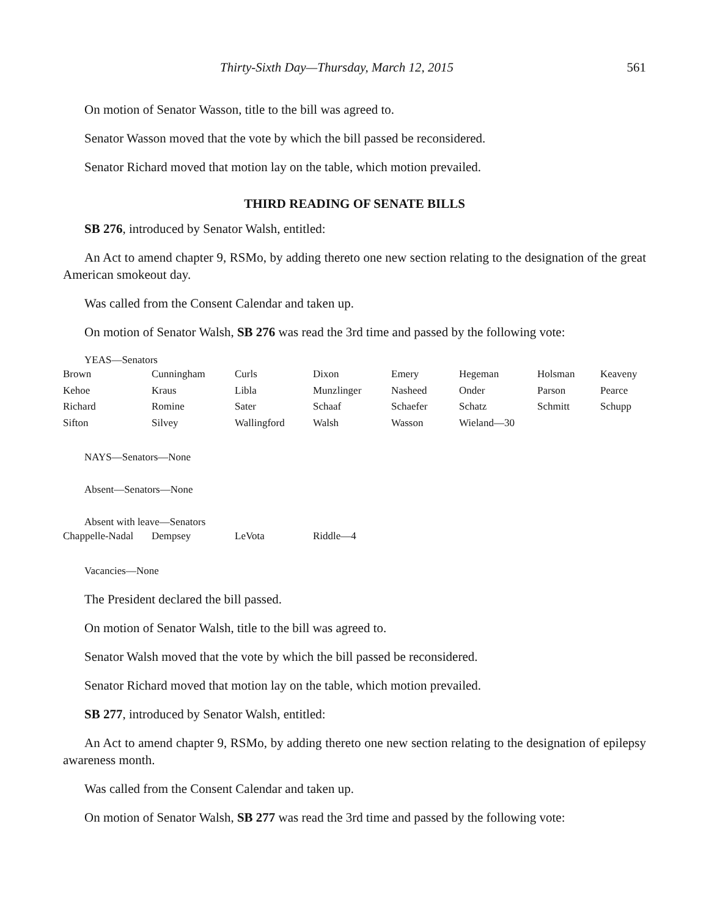Thirty-Sixth Day—Thursday, March 12, 2015 561
On motion of Senator Wasson, title to the bill was agreed to.
Senator Wasson moved that the vote by which the bill passed be reconsidered.
Senator Richard moved that motion lay on the table, which motion prevailed.
THIRD READING OF SENATE BILLS
SB 276, introduced by Senator Walsh, entitled:
An Act to amend chapter 9, RSMo, by adding thereto one new section relating to the designation of the great American smokeout day.
Was called from the Consent Calendar and taken up.
On motion of Senator Walsh, SB 276 was read the 3rd time and passed by the following vote:
YEAS—Senators
| Brown | Cunningham | Curls | Dixon | Emery | Hegeman | Holsman | Keaveny |
| Kehoe | Kraus | Libla | Munzlinger | Nasheed | Onder | Parson | Pearce |
| Richard | Romine | Sater | Schaaf | Schaefer | Schatz | Schmitt | Schupp |
| Sifton | Silvey | Wallingford | Walsh | Wasson | Wieland—30 | | |
NAYS—Senators—None
Absent—Senators—None
Absent with leave—Senators
| Chappelle-Nadal | Dempsey | LeVota | Riddle—4 |
Vacancies—None
The President declared the bill passed.
On motion of Senator Walsh, title to the bill was agreed to.
Senator Walsh moved that the vote by which the bill passed be reconsidered.
Senator Richard moved that motion lay on the table, which motion prevailed.
SB 277, introduced by Senator Walsh, entitled:
An Act to amend chapter 9, RSMo, by adding thereto one new section relating to the designation of epilepsy awareness month.
Was called from the Consent Calendar and taken up.
On motion of Senator Walsh, SB 277 was read the 3rd time and passed by the following vote: